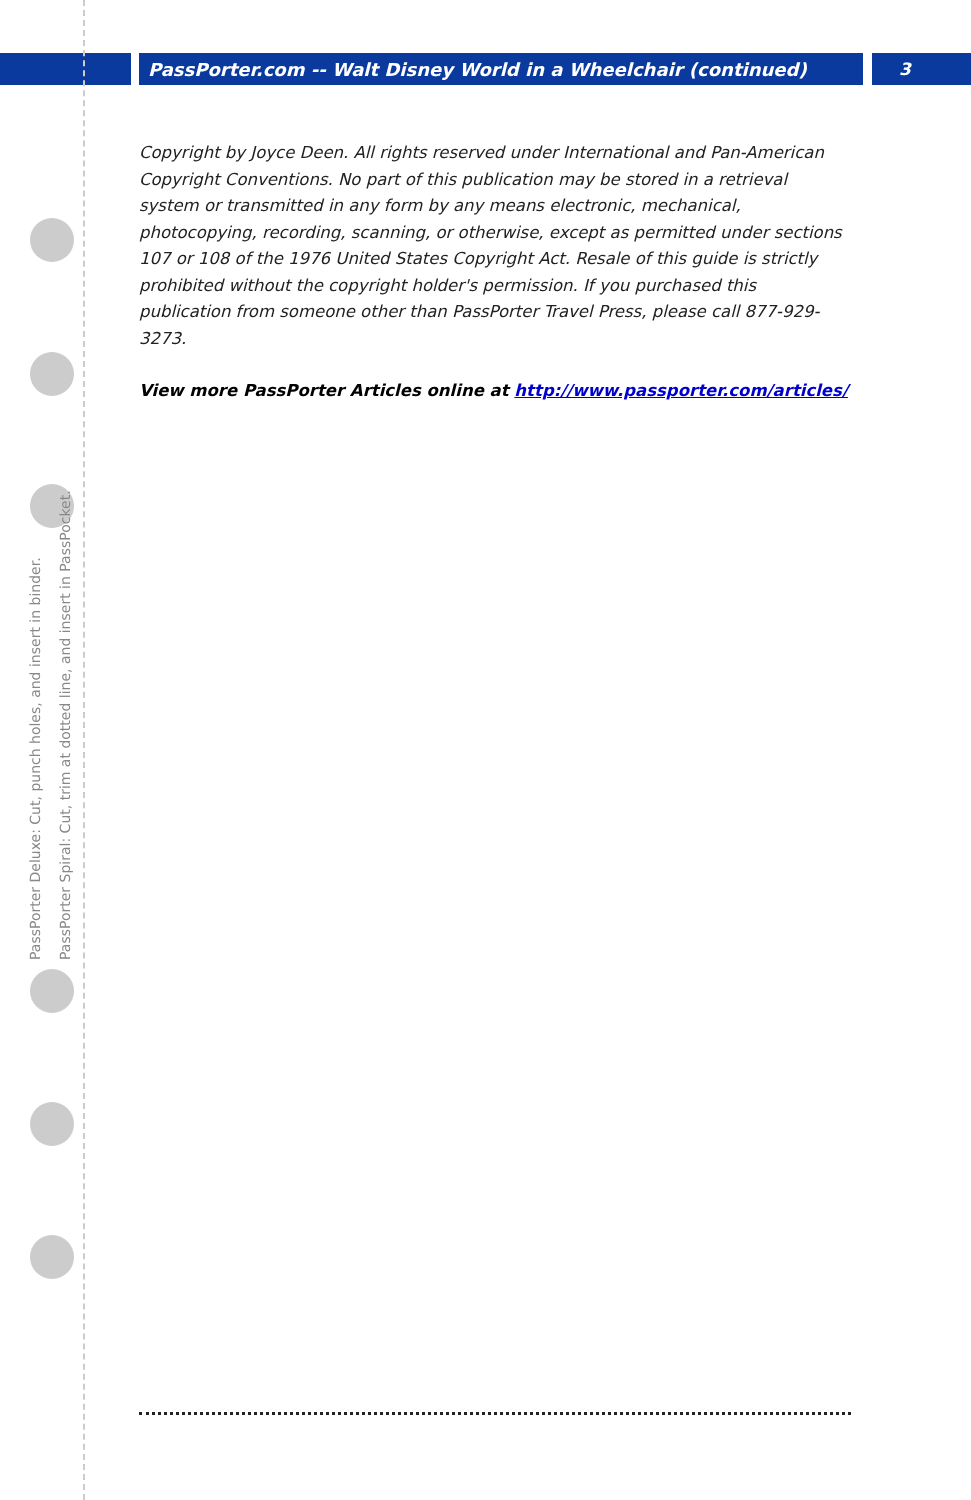PassPorter.com -- Walt Disney World in a Wheelchair (continued) 3
PassPorter Deluxe: Cut, punch holes, and insert in binder.
PassPorter Spiral: Cut, trim at dotted line, and insert in PassPocket.
Copyright by Joyce Deen. All rights reserved under International and Pan-American Copyright Conventions. No part of this publication may be stored in a retrieval system or transmitted in any form by any means electronic, mechanical, photocopying, recording, scanning, or otherwise, except as permitted under sections 107 or 108 of the 1976 United States Copyright Act. Resale of this guide is strictly prohibited without the copyright holder's permission. If you purchased this publication from someone other than PassPorter Travel Press, please call 877-929-3273.
View more PassPorter Articles online at http://www.passporter.com/articles/